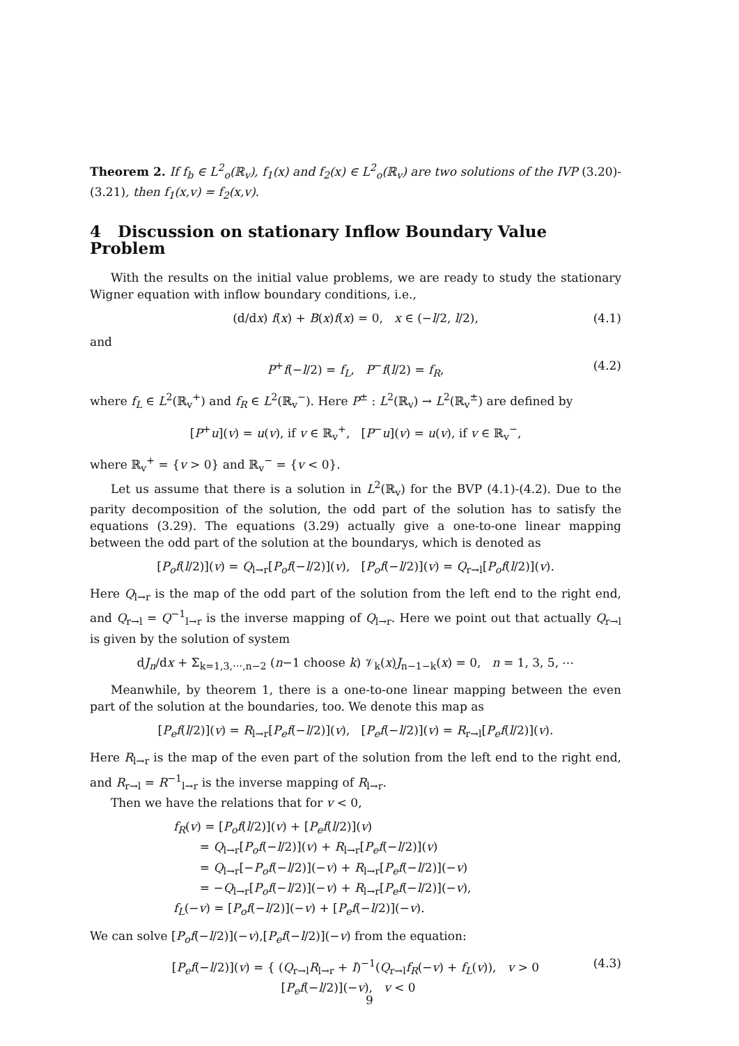Theorem 2. If f<sub>b</sub> ∈ L<sup>2</sup><sub>o</sub>(ℝ<sub>v</sub>), f<sub>1</sub>(x) and f<sub>2</sub>(x) ∈ L<sup>2</sup><sub>o</sub>(ℝ<sub>v</sub>) are two solutions of the IVP (3.20)-(3.21), then f<sub>1</sub>(x,v) = f<sub>2</sub>(x,v).
4 Discussion on stationary Inflow Boundary Value Problem
With the results on the initial value problems, we are ready to study the stationary Wigner equation with inflow boundary conditions, i.e.,
(d/dx) f(x) + B(x)f(x) = 0, x ∈ (−l/2, l/2), (4.1)
and
P<sup>+</sup>f(−l/2) = f<sub>L</sub>, P<sup>−</sup>f(l/2) = f<sub>R</sub>, (4.2)
where f<sub>L</sub> ∈ L<sup>2</sup>(ℝ<sub>v</sub><sup>+</sup>) and f<sub>R</sub> ∈ L<sup>2</sup>(ℝ<sub>v</sub><sup>−</sup>). Here P<sup>±</sup> : L<sup>2</sup>(ℝ<sub>v</sub>) → L<sup>2</sup>(ℝ<sub>v</sub><sup>±</sup>) are defined by
[P<sup>+</sup>u](v) = u(v), if v ∈ ℝ<sub>v</sub><sup>+</sup>, [P<sup>−</sup>u](v) = u(v), if v ∈ ℝ<sub>v</sub><sup>−</sup>,
where ℝ<sub>v</sub><sup>+</sup> = {v > 0} and ℝ<sub>v</sub><sup>−</sup> = {v < 0}.
Let us assume that there is a solution in L<sup>2</sup>(ℝ<sub>v</sub>) for the BVP (4.1)-(4.2). Due to the parity decomposition of the solution, the odd part of the solution has to satisfy the equations (3.29). The equations (3.29) actually give a one-to-one linear mapping between the odd part of the solution at the boundarys, which is denoted as
[P<sub>o</sub>f(l/2)](v) = Q<sub>l→r</sub>[P<sub>o</sub>f(−l/2)](v), [P<sub>o</sub>f(−l/2)](v) = Q<sub>r→l</sub>[P<sub>o</sub>f(l/2)](v).
Here Q<sub>l→r</sub> is the map of the odd part of the solution from the left end to the right end, and Q<sub>r→l</sub> = Q<sup>−1</sup><sub>l→r</sub> is the inverse mapping of Q<sub>l→r</sub>. Here we point out that actually Q<sub>r→l</sub> is given by the solution of system
dJ<sub>n</sub>/dx + Σ<sub>k=1,3,⋯,n−2</sub> (n−1 choose k) 𝒱<sub>k</sub>(x)J<sub>n−1−k</sub>(x) = 0, n = 1, 3, 5, ⋯
Meanwhile, by theorem 1, there is a one-to-one linear mapping between the even part of the solution at the boundaries, too. We denote this map as
[P<sub>e</sub>f(l/2)](v) = R<sub>l→r</sub>[P<sub>e</sub>f(−l/2)](v), [P<sub>e</sub>f(−l/2)](v) = R<sub>r→l</sub>[P<sub>e</sub>f(l/2)](v).
Here R<sub>l→r</sub> is the map of the even part of the solution from the left end to the right end, and R<sub>r→l</sub> = R<sup>−1</sup><sub>l→r</sub> is the inverse mapping of R<sub>l→r</sub>.
Then we have the relations that for v < 0,
f<sub>R</sub>(v) = [P<sub>o</sub>f(l/2)](v) + [P<sub>e</sub>f(l/2)](v)
= Q<sub>l→r</sub>[P<sub>o</sub>f(−l/2)](v) + R<sub>l→r</sub>[P<sub>e</sub>f(−l/2)](v)
= Q<sub>l→r</sub>[−P<sub>o</sub>f(−l/2)](−v) + R<sub>l→r</sub>[P<sub>e</sub>f(−l/2)](−v)
= −Q<sub>l→r</sub>[P<sub>o</sub>f(−l/2)](−v) + R<sub>l→r</sub>[P<sub>e</sub>f(−l/2)](−v),
f<sub>L</sub>(−v) = [P<sub>o</sub>f(−l/2)](−v) + [P<sub>e</sub>f(−l/2)](−v).
We can solve [P<sub>o</sub>f(−l/2)](−v),[P<sub>e</sub>f(−l/2)](−v) from the equation:
[P<sub>e</sub>f(−l/2)](v) = { (Q<sub>r→l</sub>R<sub>l→r</sub> + I)<sup>−1</sup>(Q<sub>r→l</sub>f<sub>R</sub>(−v) + f<sub>L</sub>(v)), v > 0
[P<sub>e</sub>f(−l/2)](−v), v < 0 (4.3)
9